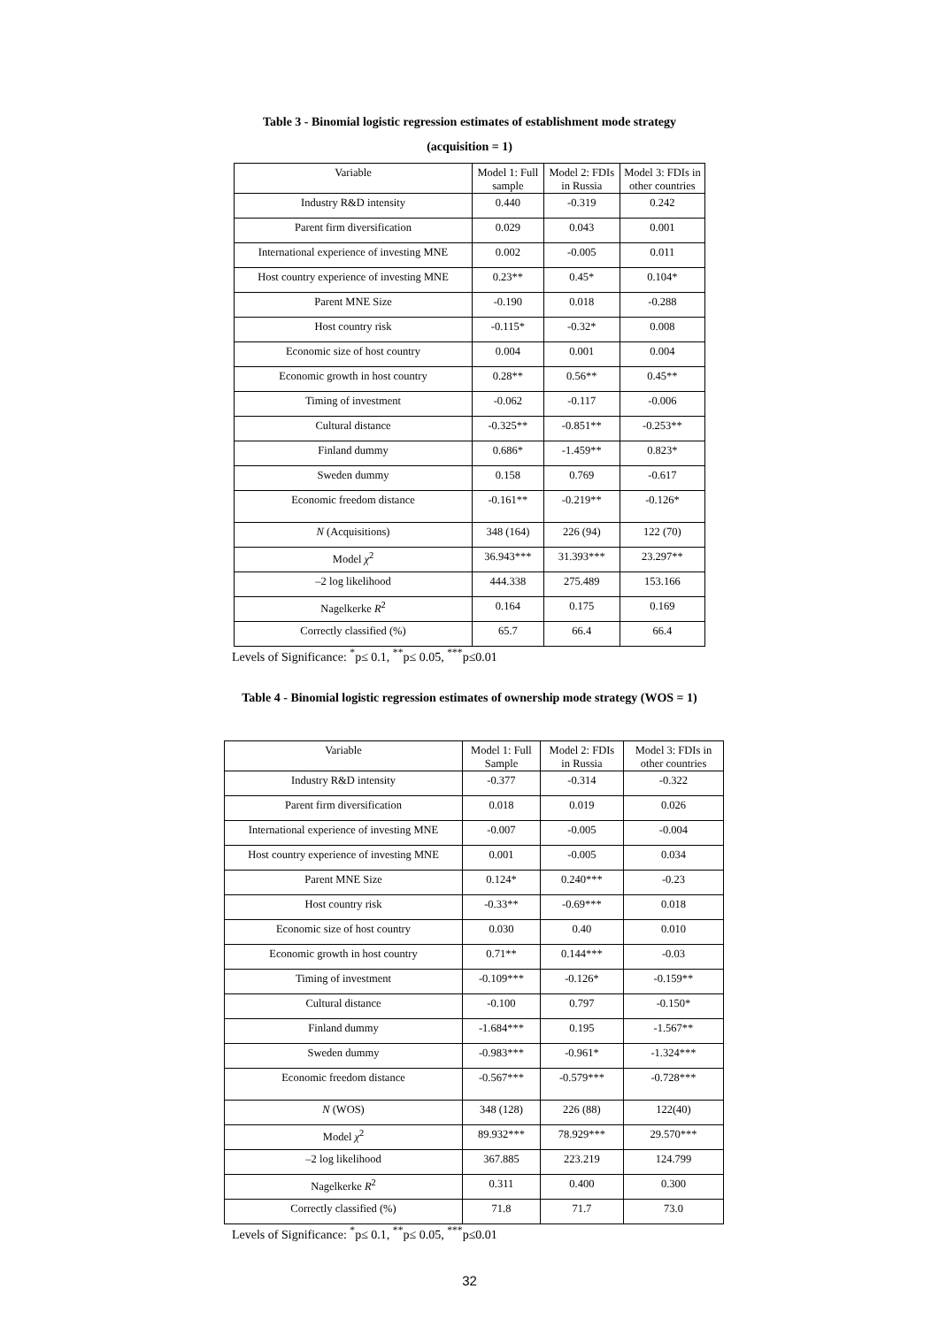Table 3 - Binomial logistic regression estimates of establishment mode strategy
(acquisition = 1)
| Variable | Model 1: Full sample | Model 2: FDIs in Russia | Model 3: FDIs in other countries |
| --- | --- | --- | --- |
| Industry R&D intensity | 0.440 | -0.319 | 0.242 |
| Parent firm diversification | 0.029 | 0.043 | 0.001 |
| International experience of investing MNE | 0.002 | -0.005 | 0.011 |
| Host country experience of investing MNE | 0.23** | 0.45* | 0.104* |
| Parent MNE Size | -0.190 | 0.018 | -0.288 |
| Host country risk | -0.115* | -0.32* | 0.008 |
| Economic size of host country | 0.004 | 0.001 | 0.004 |
| Economic growth in host country | 0.28** | 0.56** | 0.45** |
| Timing of investment | -0.062 | -0.117 | -0.006 |
| Cultural distance | -0.325** | -0.851** | -0.253** |
| Finland dummy | 0.686* | -1.459** | 0.823* |
| Sweden dummy | 0.158 | 0.769 | -0.617 |
| Economic freedom distance | -0.161** | -0.219** | -0.126* |
| N (Acquisitions) | 348 (164) | 226 (94) | 122 (70) |
| Model χ<sup>2</sup> | 36.943*** | 31.393*** | 23.297** |
| –2 log likelihood | 444.338 | 275.489 | 153.166 |
| Nagelkerke R<sup>2</sup> | 0.164 | 0.175 | 0.169 |
| Correctly classified (%) | 65.7 | 66.4 | 66.4 |
Levels of Significance: <sup>*</sup>p≤ 0.1, <sup>**</sup>p≤ 0.05, <sup>***</sup>p≤0.01
Table 4 - Binomial logistic regression estimates of ownership mode strategy (WOS = 1)
| Variable | Model 1: Full Sample | Model 2: FDIs in Russia | Model 3: FDIs in other countries |
| --- | --- | --- | --- |
| Industry R&D intensity | -0.377 | -0.314 | -0.322 |
| Parent firm diversification | 0.018 | 0.019 | 0.026 |
| International experience of investing MNE | -0.007 | -0.005 | -0.004 |
| Host country experience of investing MNE | 0.001 | -0.005 | 0.034 |
| Parent MNE Size | 0.124* | 0.240*** | -0.23 |
| Host country risk | -0.33** | -0.69*** | 0.018 |
| Economic size of host country | 0.030 | 0.40 | 0.010 |
| Economic growth in host country | 0.71** | 0.144*** | -0.03 |
| Timing of investment | -0.109*** | -0.126* | -0.159** |
| Cultural distance | -0.100 | 0.797 | -0.150* |
| Finland dummy | -1.684*** | 0.195 | -1.567** |
| Sweden dummy | -0.983*** | -0.961* | -1.324*** |
| Economic freedom distance | -0.567*** | -0.579*** | -0.728*** |
| N (WOS) | 348 (128) | 226 (88) | 122(40) |
| Model χ<sup>2</sup> | 89.932*** | 78.929*** | 29.570*** |
| –2 log likelihood | 367.885 | 223.219 | 124.799 |
| Nagelkerke R<sup>2</sup> | 0.311 | 0.400 | 0.300 |
| Correctly classified (%) | 71.8 | 71.7 | 73.0 |
Levels of Significance: <sup>*</sup>p≤ 0.1, <sup>**</sup>p≤ 0.05, <sup>***</sup>p≤0.01
32